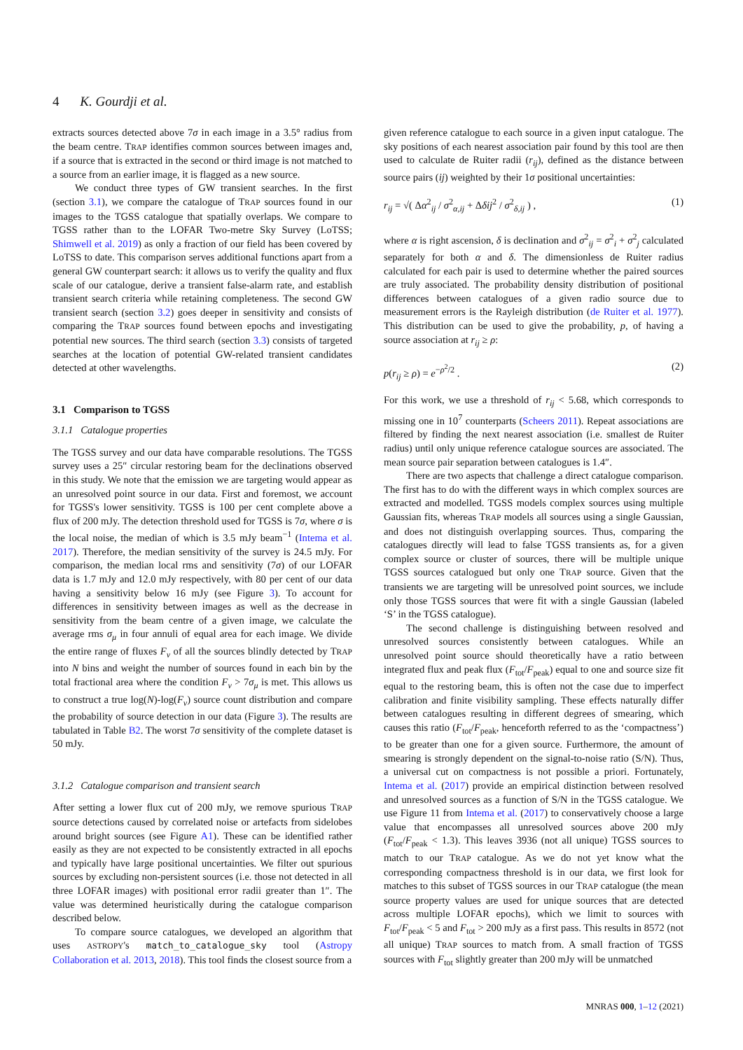4 K. Gourdji et al.
extracts sources detected above 7σ in each image in a 3.5° radius from the beam centre. TRAP identifies common sources between images and, if a source that is extracted in the second or third image is not matched to a source from an earlier image, it is flagged as a new source.
We conduct three types of GW transient searches. In the first (section 3.1), we compare the catalogue of TRAP sources found in our images to the TGSS catalogue that spatially overlaps. We compare to TGSS rather than to the LOFAR Two-metre Sky Survey (LoTSS; Shimwell et al. 2019) as only a fraction of our field has been covered by LoTSS to date. This comparison serves additional functions apart from a general GW counterpart search: it allows us to verify the quality and flux scale of our catalogue, derive a transient false-alarm rate, and establish transient search criteria while retaining completeness. The second GW transient search (section 3.2) goes deeper in sensitivity and consists of comparing the TRAP sources found between epochs and investigating potential new sources. The third search (section 3.3) consists of targeted searches at the location of potential GW-related transient candidates detected at other wavelengths.
3.1 Comparison to TGSS
3.1.1 Catalogue properties
The TGSS survey and our data have comparable resolutions. The TGSS survey uses a 25″ circular restoring beam for the declinations observed in this study. We note that the emission we are targeting would appear as an unresolved point source in our data. First and foremost, we account for TGSS's lower sensitivity. TGSS is 100 per cent complete above a flux of 200 mJy. The detection threshold used for TGSS is 7σ, where σ is the local noise, the median of which is 3.5 mJy beam<sup>−1</sup> (Intema et al. 2017). Therefore, the median sensitivity of the survey is 24.5 mJy. For comparison, the median local rms and sensitivity (7σ) of our LOFAR data is 1.7 mJy and 12.0 mJy respectively, with 80 per cent of our data having a sensitivity below 16 mJy (see Figure 3). To account for differences in sensitivity between images as well as the decrease in sensitivity from the beam centre of a given image, we calculate the average rms σ<sub>μ</sub> in four annuli of equal area for each image. We divide the entire range of fluxes F<sub>ν</sub> of all the sources blindly detected by TRAP into N bins and weight the number of sources found in each bin by the total fractional area where the condition F<sub>ν</sub> > 7σ<sub>μ</sub> is met. This allows us to construct a true log(N)-log(F<sub>ν</sub>) source count distribution and compare the probability of source detection in our data (Figure 3). The results are tabulated in Table B2. The worst 7σ sensitivity of the complete dataset is 50 mJy.
3.1.2 Catalogue comparison and transient search
After setting a lower flux cut of 200 mJy, we remove spurious TRAP source detections caused by correlated noise or artefacts from sidelobes around bright sources (see Figure A1). These can be identified rather easily as they are not expected to be consistently extracted in all epochs and typically have large positional uncertainties. We filter out spurious sources by excluding non-persistent sources (i.e. those not detected in all three LOFAR images) with positional error radii greater than 1″. The value was determined heuristically during the catalogue comparison described below.
To compare source catalogues, we developed an algorithm that uses ASTROPY's match_to_catalogue_sky tool (Astropy Collaboration et al. 2013, 2018). This tool finds the closest source from a
given reference catalogue to each source in a given input catalogue. The sky positions of each nearest association pair found by this tool are then used to calculate de Ruiter radii (r<sub>ij</sub>), defined as the distance between source pairs (ij) weighted by their 1σ positional uncertainties:
r<sub>ij</sub> = √( Δα<sup>2</sup><sub>ij</sub> / σ<sup>2</sup><sub>α,ij</sub> + Δδij<sup>2</sup> / σ<sup>2</sup><sub>δ,ij</sub> ) , (1)
where α is right ascension, δ is declination and σ<sup>2</sup><sub>ij</sub> = σ<sup>2</sup><sub>i</sub> + σ<sup>2</sup><sub>j</sub> calculated separately for both α and δ. The dimensionless de Ruiter radius calculated for each pair is used to determine whether the paired sources are truly associated. The probability density distribution of positional differences between catalogues of a given radio source due to measurement errors is the Rayleigh distribution (de Ruiter et al. 1977). This distribution can be used to give the probability, p, of having a source association at r<sub>ij</sub> ≥ ρ:
p(r<sub>ij</sub> ≥ ρ) = e<sup>−ρ<sup>2</sup>/2</sup> . (2)
For this work, we use a threshold of r<sub>ij</sub> < 5.68, which corresponds to missing one in 10<sup>7</sup> counterparts (Scheers 2011). Repeat associations are filtered by finding the next nearest association (i.e. smallest de Ruiter radius) until only unique reference catalogue sources are associated. The mean source pair separation between catalogues is 1.4″.
There are two aspects that challenge a direct catalogue comparison. The first has to do with the different ways in which complex sources are extracted and modelled. TGSS models complex sources using multiple Gaussian fits, whereas TRAP models all sources using a single Gaussian, and does not distinguish overlapping sources. Thus, comparing the catalogues directly will lead to false TGSS transients as, for a given complex source or cluster of sources, there will be multiple unique TGSS sources catalogued but only one TRAP source. Given that the transients we are targeting will be unresolved point sources, we include only those TGSS sources that were fit with a single Gaussian (labeled ‘S’ in the TGSS catalogue).
The second challenge is distinguishing between resolved and unresolved sources consistently between catalogues. While an unresolved point source should theoretically have a ratio between integrated flux and peak flux (F<sub>tot</sub>/F<sub>peak</sub>) equal to one and source size fit equal to the restoring beam, this is often not the case due to imperfect calibration and finite visibility sampling. These effects naturally differ between catalogues resulting in different degrees of smearing, which causes this ratio (F<sub>tot</sub>/F<sub>peak</sub>, henceforth referred to as the ‘compactness’) to be greater than one for a given source. Furthermore, the amount of smearing is strongly dependent on the signal-to-noise ratio (S/N). Thus, a universal cut on compactness is not possible a priori. Fortunately, Intema et al. (2017) provide an empirical distinction between resolved and unresolved sources as a function of S/N in the TGSS catalogue. We use Figure 11 from Intema et al. (2017) to conservatively choose a large value that encompasses all unresolved sources above 200 mJy (F<sub>tot</sub>/F<sub>peak</sub> < 1.3). This leaves 3936 (not all unique) TGSS sources to match to our TRAP catalogue. As we do not yet know what the corresponding compactness threshold is in our data, we first look for matches to this subset of TGSS sources in our TRAP catalogue (the mean source property values are used for unique sources that are detected across multiple LOFAR epochs), which we limit to sources with F<sub>tot</sub>/F<sub>peak</sub> < 5 and F<sub>tot</sub> > 200 mJy as a first pass. This results in 8572 (not all unique) TRAP sources to match from. A small fraction of TGSS sources with F<sub>tot</sub> slightly greater than 200 mJy will be unmatched
MNRAS 000, 1–12 (2021)